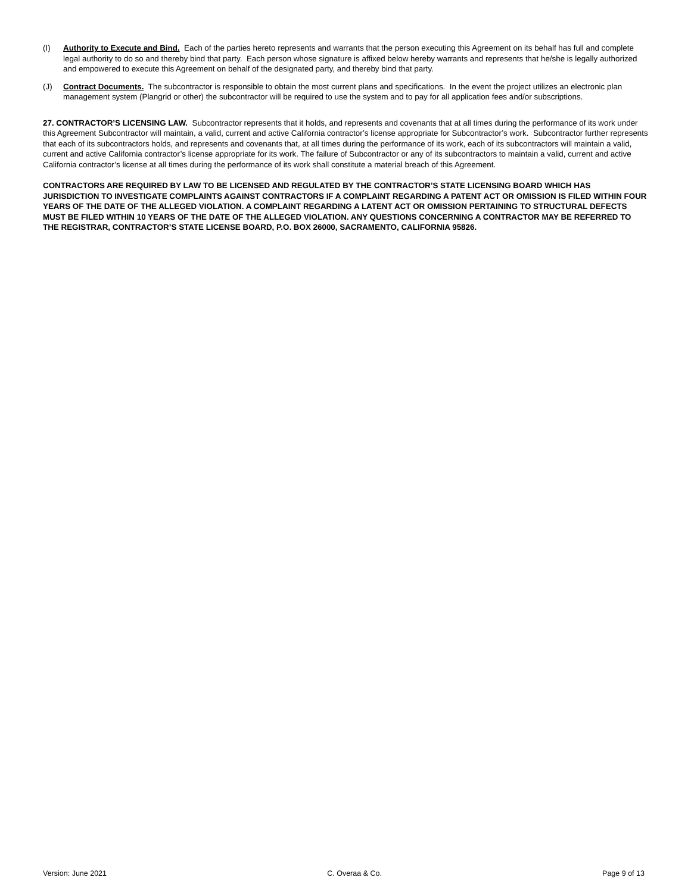(I) Authority to Execute and Bind. Each of the parties hereto represents and warrants that the person executing this Agreement on its behalf has full and complete legal authority to do so and thereby bind that party. Each person whose signature is affixed below hereby warrants and represents that he/she is legally authorized and empowered to execute this Agreement on behalf of the designated party, and thereby bind that party.
(J) Contract Documents. The subcontractor is responsible to obtain the most current plans and specifications. In the event the project utilizes an electronic plan management system (Plangrid or other) the subcontractor will be required to use the system and to pay for all application fees and/or subscriptions.
27. CONTRACTOR’S LICENSING LAW. Subcontractor represents that it holds, and represents and covenants that at all times during the performance of its work under this Agreement Subcontractor will maintain, a valid, current and active California contractor’s license appropriate for Subcontractor’s work. Subcontractor further represents that each of its subcontractors holds, and represents and covenants that, at all times during the performance of its work, each of its subcontractors will maintain a valid, current and active California contractor’s license appropriate for its work. The failure of Subcontractor or any of its subcontractors to maintain a valid, current and active California contractor’s license at all times during the performance of its work shall constitute a material breach of this Agreement.
CONTRACTORS ARE REQUIRED BY LAW TO BE LICENSED AND REGULATED BY THE CONTRACTOR’S STATE LICENSING BOARD WHICH HAS JURISDICTION TO INVESTIGATE COMPLAINTS AGAINST CONTRACTORS IF A COMPLAINT REGARDING A PATENT ACT OR OMISSION IS FILED WITHIN FOUR YEARS OF THE DATE OF THE ALLEGED VIOLATION. A COMPLAINT REGARDING A LATENT ACT OR OMISSION PERTAINING TO STRUCTURAL DEFECTS MUST BE FILED WITHIN 10 YEARS OF THE DATE OF THE ALLEGED VIOLATION. ANY QUESTIONS CONCERNING A CONTRACTOR MAY BE REFERRED TO THE REGISTRAR, CONTRACTOR’S STATE LICENSE BOARD, P.O. BOX 26000, SACRAMENTO, CALIFORNIA 95826.
Version: June 2021 C. Overaa & Co. Page 9 of 13